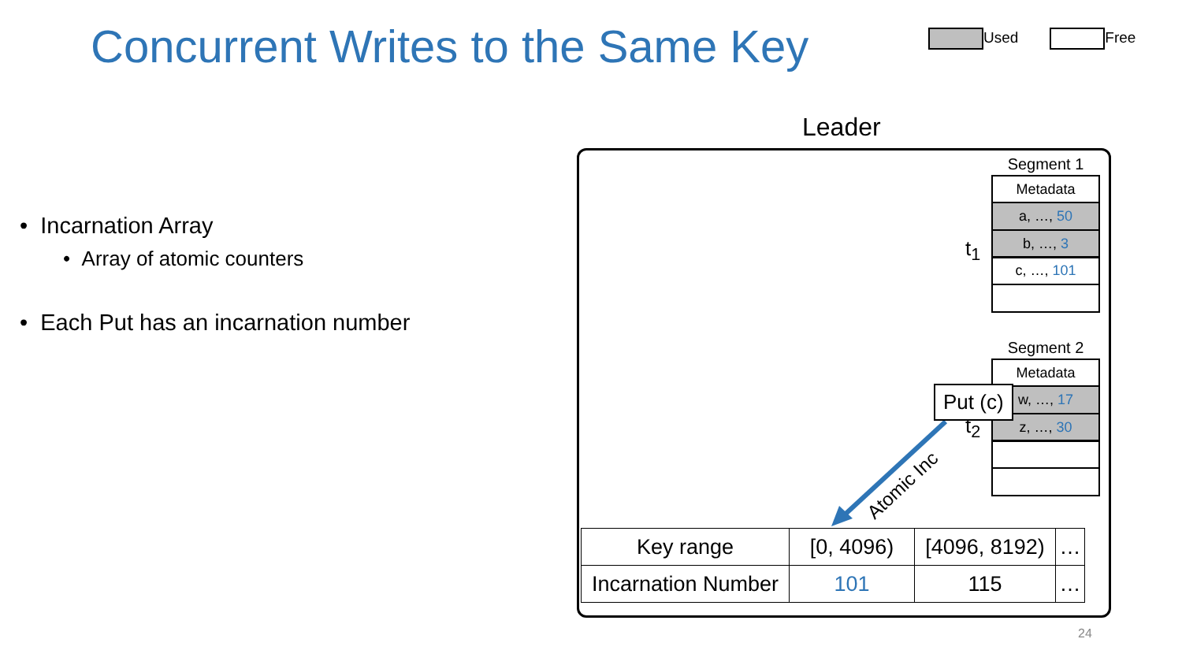Concurrent Writes to the Same Key
Used Free
• Incarnation Array
• Array of atomic counters
• Each Put has an incarnation number
Leader
Segment 1
Metadata
a, …, 50
b, …, 3
c, …, 101
t<sub>1</sub>
Segment 2
Metadata
w, …, 17
z, …, 30
t<sub>2</sub>
Atomic Inc
Put (c)
| Key range | [0, 4096) | [4096, 8192) | … |
| Incarnation Number | 101 | 115 | … |
24